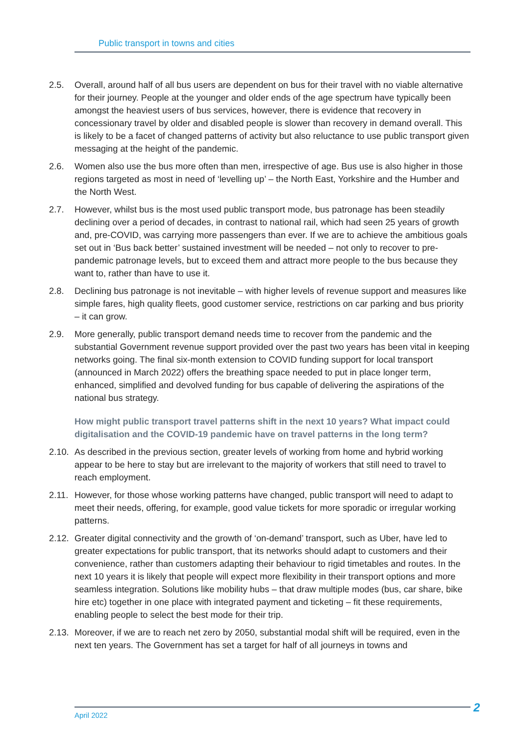Public transport in towns and cities
2.5. Overall, around half of all bus users are dependent on bus for their travel with no viable alternative for their journey. People at the younger and older ends of the age spectrum have typically been amongst the heaviest users of bus services, however, there is evidence that recovery in concessionary travel by older and disabled people is slower than recovery in demand overall. This is likely to be a facet of changed patterns of activity but also reluctance to use public transport given messaging at the height of the pandemic.
2.6. Women also use the bus more often than men, irrespective of age. Bus use is also higher in those regions targeted as most in need of ‘levelling up’ – the North East, Yorkshire and the Humber and the North West.
2.7. However, whilst bus is the most used public transport mode, bus patronage has been steadily declining over a period of decades, in contrast to national rail, which had seen 25 years of growth and, pre-COVID, was carrying more passengers than ever. If we are to achieve the ambitious goals set out in ‘Bus back better’ sustained investment will be needed – not only to recover to pre-pandemic patronage levels, but to exceed them and attract more people to the bus because they want to, rather than have to use it.
2.8. Declining bus patronage is not inevitable – with higher levels of revenue support and measures like simple fares, high quality fleets, good customer service, restrictions on car parking and bus priority – it can grow.
2.9. More generally, public transport demand needs time to recover from the pandemic and the substantial Government revenue support provided over the past two years has been vital in keeping networks going. The final six-month extension to COVID funding support for local transport (announced in March 2022) offers the breathing space needed to put in place longer term, enhanced, simplified and devolved funding for bus capable of delivering the aspirations of the national bus strategy.
How might public transport travel patterns shift in the next 10 years? What impact could digitalisation and the COVID-19 pandemic have on travel patterns in the long term?
2.10.
As described in the previous section, greater levels of working from home and hybrid working appear to be here to stay but are irrelevant to the majority of workers that still need to travel to reach employment.
2.11.
However, for those whose working patterns have changed, public transport will need to adapt to meet their needs, offering, for example, good value tickets for more sporadic or irregular working patterns.
2.12.
Greater digital connectivity and the growth of ‘on-demand’ transport, such as Uber, have led to greater expectations for public transport, that its networks should adapt to customers and their convenience, rather than customers adapting their behaviour to rigid timetables and routes. In the next 10 years it is likely that people will expect more flexibility in their transport options and more seamless integration. Solutions like mobility hubs – that draw multiple modes (bus, car share, bike hire etc) together in one place with integrated payment and ticketing – fit these requirements, enabling people to select the best mode for their trip.
2.13.
Moreover, if we are to reach net zero by 2050, substantial modal shift will be required, even in the next ten years. The Government has set a target for half of all journeys in towns and
April 2022
2